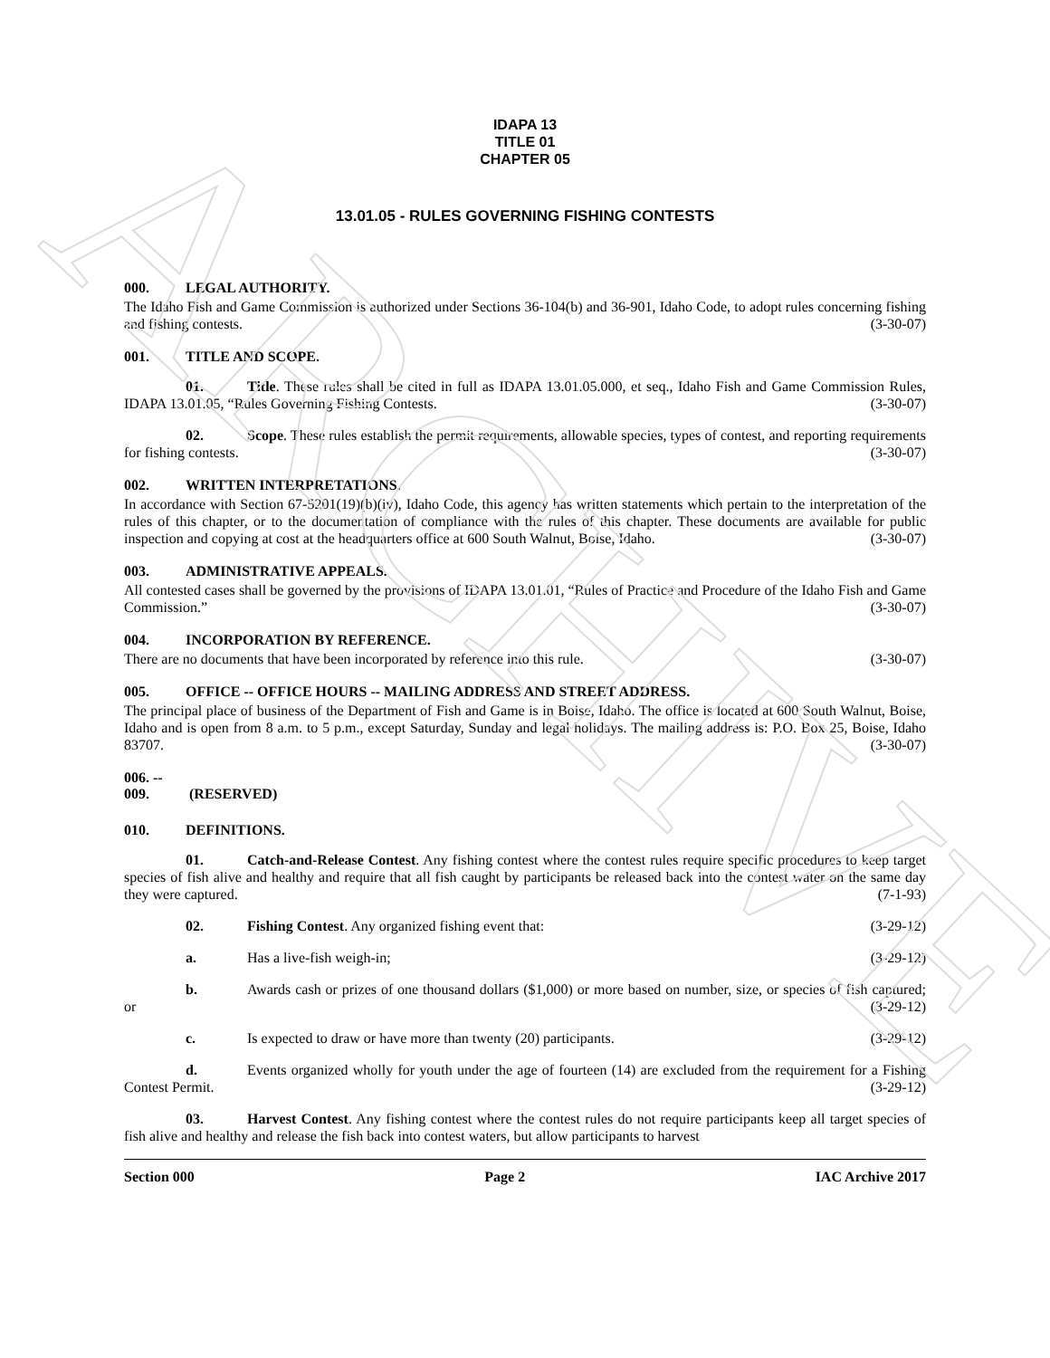ARCHIVE
IDAPA 13
TITLE 01
CHAPTER 05
13.01.05 - RULES GOVERNING FISHING CONTESTS
000. LEGAL AUTHORITY.
The Idaho Fish and Game Commission is authorized under Sections 36-104(b) and 36-901, Idaho Code, to adopt rules concerning fishing and fishing contests. (3-30-07)
001. TITLE AND SCOPE.
01. Title. These rules shall be cited in full as IDAPA 13.01.05.000, et seq., Idaho Fish and Game Commission Rules, IDAPA 13.01.05, “Rules Governing Fishing Contests. (3-30-07)
02. Scope. These rules establish the permit requirements, allowable species, types of contest, and reporting requirements for fishing contests. (3-30-07)
002. WRITTEN INTERPRETATIONS.
In accordance with Section 67-5201(19)(b)(iv), Idaho Code, this agency has written statements which pertain to the interpretation of the rules of this chapter, or to the documentation of compliance with the rules of this chapter. These documents are available for public inspection and copying at cost at the headquarters office at 600 South Walnut, Boise, Idaho. (3-30-07)
003. ADMINISTRATIVE APPEALS.
All contested cases shall be governed by the provisions of IDAPA 13.01.01, “Rules of Practice and Procedure of the Idaho Fish and Game Commission.” (3-30-07)
004. INCORPORATION BY REFERENCE.
There are no documents that have been incorporated by reference into this rule. (3-30-07)
005. OFFICE -- OFFICE HOURS -- MAILING ADDRESS AND STREET ADDRESS.
The principal place of business of the Department of Fish and Game is in Boise, Idaho. The office is located at 600 South Walnut, Boise, Idaho and is open from 8 a.m. to 5 p.m., except Saturday, Sunday and legal holidays. The mailing address is: P.O. Box 25, Boise, Idaho 83707. (3-30-07)
006. -- 009. (RESERVED)
010. DEFINITIONS.
01. Catch-and-Release Contest. Any fishing contest where the contest rules require specific procedures to keep target species of fish alive and healthy and require that all fish caught by participants be released back into the contest water on the same day they were captured. (7-1-93)
02. Fishing Contest. Any organized fishing event that: (3-29-12)
a. Has a live-fish weigh-in; (3-29-12)
b. Awards cash or prizes of one thousand dollars ($1,000) or more based on number, size, or species of fish captured; or (3-29-12)
c. Is expected to draw or have more than twenty (20) participants. (3-29-12)
d. Events organized wholly for youth under the age of fourteen (14) are excluded from the requirement for a Fishing Contest Permit. (3-29-12)
03. Harvest Contest. Any fishing contest where the contest rules do not require participants keep all target species of fish alive and healthy and release the fish back into contest waters, but allow participants to harvest
Section 000 Page 2 IAC Archive 2017